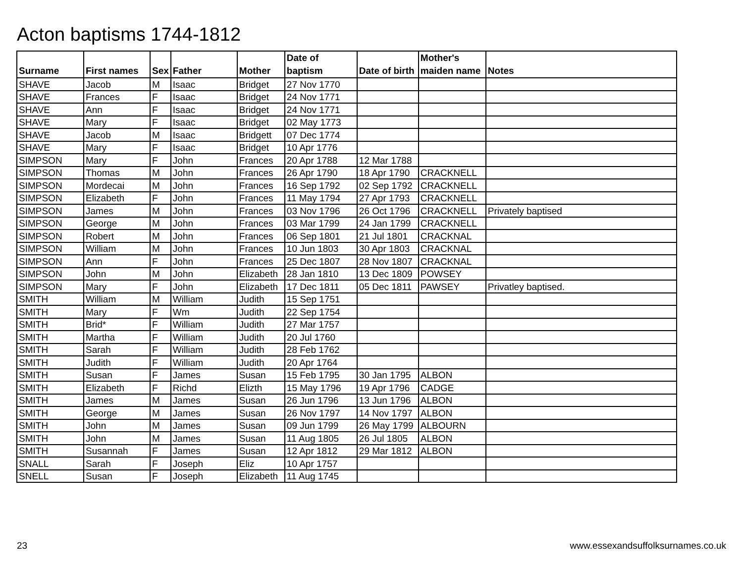Acton baptisms 1744-1812
| Surname | First names | Sex | Father | Mother | Date of baptism | Date of birth | Mother's maiden name | Notes |
| --- | --- | --- | --- | --- | --- | --- | --- | --- |
| SHAVE | Jacob | M | Isaac | Bridget | 27 Nov 1770 | | | |
| SHAVE | Frances | F | Isaac | Bridget | 24 Nov 1771 | | | |
| SHAVE | Ann | F | Isaac | Bridget | 24 Nov 1771 | | | |
| SHAVE | Mary | F | Isaac | Bridget | 02 May 1773 | | | |
| SHAVE | Jacob | M | Isaac | Bridgett | 07 Dec 1774 | | | |
| SHAVE | Mary | F | Isaac | Bridget | 10 Apr 1776 | | | |
| SIMPSON | Mary | F | John | Frances | 20 Apr 1788 | 12 Mar 1788 | | |
| SIMPSON | Thomas | M | John | Frances | 26 Apr 1790 | 18 Apr 1790 | CRACKNELL | |
| SIMPSON | Mordecai | M | John | Frances | 16 Sep 1792 | 02 Sep 1792 | CRACKNELL | |
| SIMPSON | Elizabeth | F | John | Frances | 11 May 1794 | 27 Apr 1793 | CRACKNELL | |
| SIMPSON | James | M | John | Frances | 03 Nov 1796 | 26 Oct 1796 | CRACKNELL | Privately baptised |
| SIMPSON | George | M | John | Frances | 03 Mar 1799 | 24 Jan 1799 | CRACKNELL | |
| SIMPSON | Robert | M | John | Frances | 06 Sep 1801 | 21 Jul 1801 | CRACKNAL | |
| SIMPSON | William | M | John | Frances | 10 Jun 1803 | 30 Apr 1803 | CRACKNAL | |
| SIMPSON | Ann | F | John | Frances | 25 Dec 1807 | 28 Nov 1807 | CRACKNAL | |
| SIMPSON | John | M | John | Elizabeth | 28 Jan 1810 | 13 Dec 1809 | POWSEY | |
| SIMPSON | Mary | F | John | Elizabeth | 17 Dec 1811 | 05 Dec 1811 | PAWSEY | Privatley baptised. |
| SMITH | William | M | William | Judith | 15 Sep 1751 | | | |
| SMITH | Mary | F | Wm | Judith | 22 Sep 1754 | | | |
| SMITH | Brid* | F | William | Judith | 27 Mar 1757 | | | |
| SMITH | Martha | F | William | Judith | 20 Jul 1760 | | | |
| SMITH | Sarah | F | William | Judith | 28 Feb 1762 | | | |
| SMITH | Judith | F | William | Judith | 20 Apr 1764 | | | |
| SMITH | Susan | F | James | Susan | 15 Feb 1795 | 30 Jan 1795 | ALBON | |
| SMITH | Elizabeth | F | Richd | Elizth | 15 May 1796 | 19 Apr 1796 | CADGE | |
| SMITH | James | M | James | Susan | 26 Jun 1796 | 13 Jun 1796 | ALBON | |
| SMITH | George | M | James | Susan | 26 Nov 1797 | 14 Nov 1797 | ALBON | |
| SMITH | John | M | James | Susan | 09 Jun 1799 | 26 May 1799 | ALBOURN | |
| SMITH | John | M | James | Susan | 11 Aug 1805 | 26 Jul 1805 | ALBON | |
| SMITH | Susannah | F | James | Susan | 12 Apr 1812 | 29 Mar 1812 | ALBON | |
| SNALL | Sarah | F | Joseph | Eliz | 10 Apr 1757 | | | |
| SNELL | Susan | F | Joseph | Elizabeth | 11 Aug 1745 | | | |
23
www.essexandsuffolksurnames.co.uk